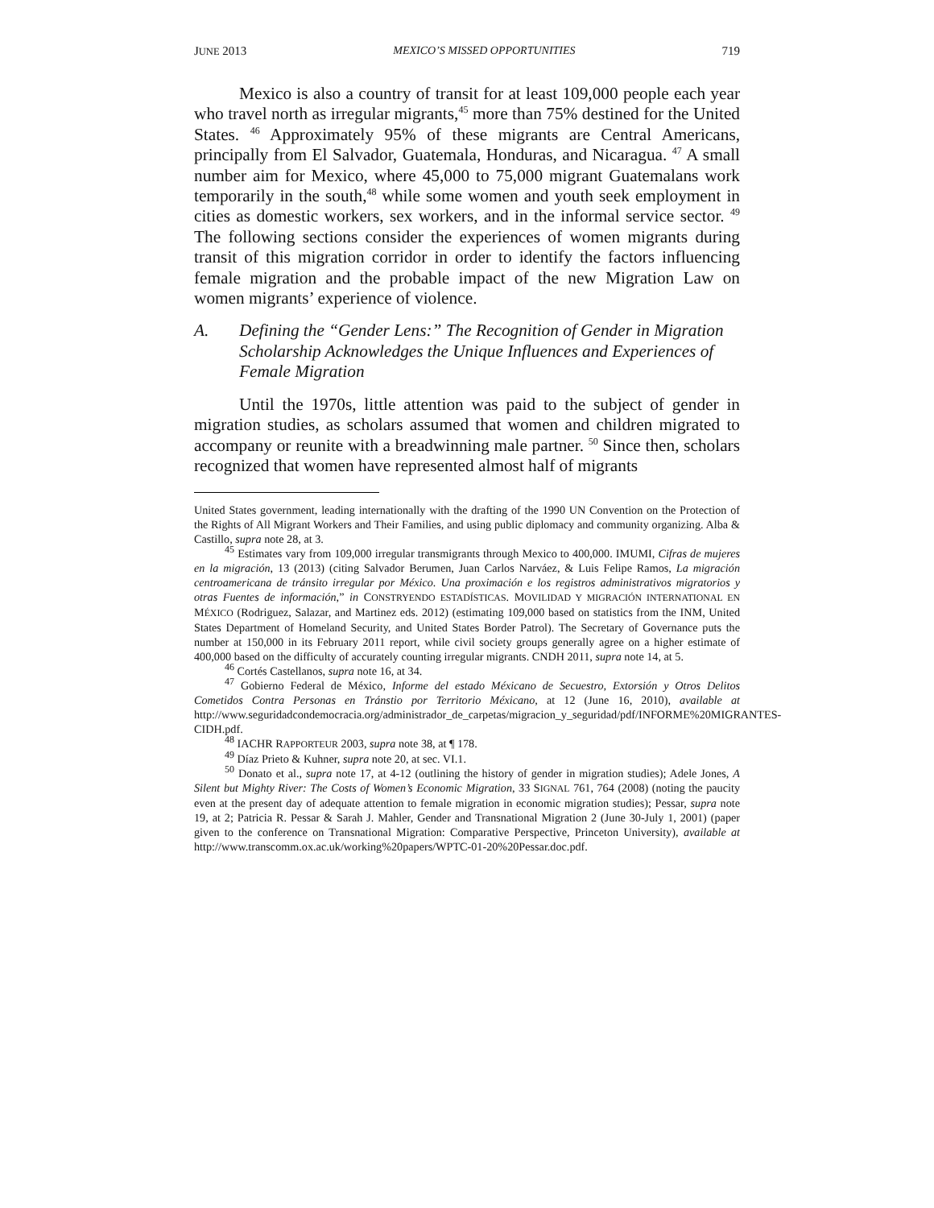JUNE 2013 MEXICO’S MISSED OPPORTUNITIES 719
Mexico is also a country of transit for at least 109,000 people each year who travel north as irregular migrants,<sup>45</sup> more than 75% destined for the United States. <sup>46</sup> Approximately 95% of these migrants are Central Americans, principally from El Salvador, Guatemala, Honduras, and Nicaragua. <sup>47</sup> A small number aim for Mexico, where 45,000 to 75,000 migrant Guatemalans work temporarily in the south,<sup>48</sup> while some women and youth seek employment in cities as domestic workers, sex workers, and in the informal service sector. <sup>49</sup> The following sections consider the experiences of women migrants during transit of this migration corridor in order to identify the factors influencing female migration and the probable impact of the new Migration Law on women migrants’ experience of violence.
A. Defining the “Gender Lens:” The Recognition of Gender in Migration Scholarship Acknowledges the Unique Influences and Experiences of Female Migration
Until the 1970s, little attention was paid to the subject of gender in migration studies, as scholars assumed that women and children migrated to accompany or reunite with a breadwinning male partner. <sup>50</sup> Since then, scholars recognized that women have represented almost half of migrants
United States government, leading internationally with the drafting of the 1990 UN Convention on the Protection of the Rights of All Migrant Workers and Their Families, and using public diplomacy and community organizing. Alba & Castillo, supra note 28, at 3.
<sup>45</sup> Estimates vary from 109,000 irregular transmigrants through Mexico to 400,000. IMUMI, Cifras de mujeres en la migración, 13 (2013) (citing Salvador Berumen, Juan Carlos Narváez, & Luis Felipe Ramos, La migración centroamericana de tránsito irregular por México. Una proximación e los registros administrativos migratorios y otras Fuentes de información,” in CONSTRYENDO ESTADÍSTICAS. MOVILIDAD Y MIGRACIÓN INTERNATIONAL EN MÉXICO (Rodriguez, Salazar, and Martinez eds. 2012) (estimating 109,000 based on statistics from the INM, United States Department of Homeland Security, and United States Border Patrol). The Secretary of Governance puts the number at 150,000 in its February 2011 report, while civil society groups generally agree on a higher estimate of 400,000 based on the difficulty of accurately counting irregular migrants. CNDH 2011, supra note 14, at 5.
<sup>46</sup> Cortés Castellanos, supra note 16, at 34.
<sup>47</sup> Gobierno Federal de México, Informe del estado Méxicano de Secuestro, Extorsión y Otros Delitos Cometidos Contra Personas en Tránstio por Territorio Méxicano, at 12 (June 16, 2010), available at http://www.seguridadcondemocracia.org/administrador_de_carpetas/migracion_y_seguridad/pdf/INFORME%20MIGRANTES-CIDH.pdf.
<sup>48</sup> IACHR RAPPORTEUR 2003, supra note 38, at ¶ 178.
<sup>49</sup> Díaz Prieto & Kuhner, supra note 20, at sec. VI.1.
<sup>50</sup> Donato et al., supra note 17, at 4-12 (outlining the history of gender in migration studies); Adele Jones, A Silent but Mighty River: The Costs of Women’s Economic Migration, 33 SIGNAL 761, 764 (2008) (noting the paucity even at the present day of adequate attention to female migration in economic migration studies); Pessar, supra note 19, at 2; Patricia R. Pessar & Sarah J. Mahler, Gender and Transnational Migration 2 (June 30-July 1, 2001) (paper given to the conference on Transnational Migration: Comparative Perspective, Princeton University), available at http://www.transcomm.ox.ac.uk/working%20papers/WPTC-01-20%20Pessar.doc.pdf.